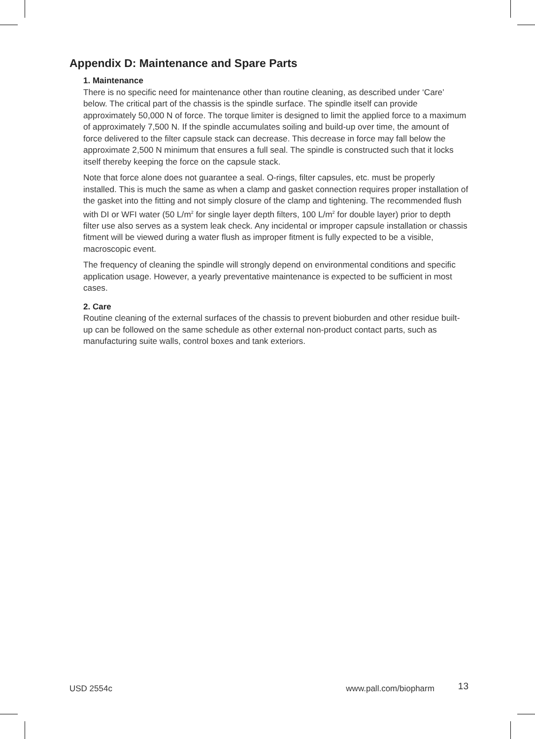Appendix D: Maintenance and Spare Parts
1. Maintenance
There is no specific need for maintenance other than routine cleaning, as described under ‘Care’ below. The critical part of the chassis is the spindle surface. The spindle itself can provide approximately 50,000 N of force. The torque limiter is designed to limit the applied force to a maximum of approximately 7,500 N. If the spindle accumulates soiling and build-up over time, the amount of force delivered to the filter capsule stack can decrease. This decrease in force may fall below the approximate 2,500 N minimum that ensures a full seal. The spindle is constructed such that it locks itself thereby keeping the force on the capsule stack.
Note that force alone does not guarantee a seal. O-rings, filter capsules, etc. must be properly installed. This is much the same as when a clamp and gasket connection requires proper installation of the gasket into the fitting and not simply closure of the clamp and tightening. The recommended flush with DI or WFI water (50 L/m<sup>2</sup> for single layer depth filters, 100 L/m<sup>2</sup> for double layer) prior to depth filter use also serves as a system leak check. Any incidental or improper capsule installation or chassis fitment will be viewed during a water flush as improper fitment is fully expected to be a visible, macroscopic event.
The frequency of cleaning the spindle will strongly depend on environmental conditions and specific application usage. However, a yearly preventative maintenance is expected to be sufficient in most cases.
2. Care
Routine cleaning of the external surfaces of the chassis to prevent bioburden and other residue built-up can be followed on the same schedule as other external non-product contact parts, such as manufacturing suite walls, control boxes and tank exteriors.
USD 2554c www.pall.com/biopharm 13